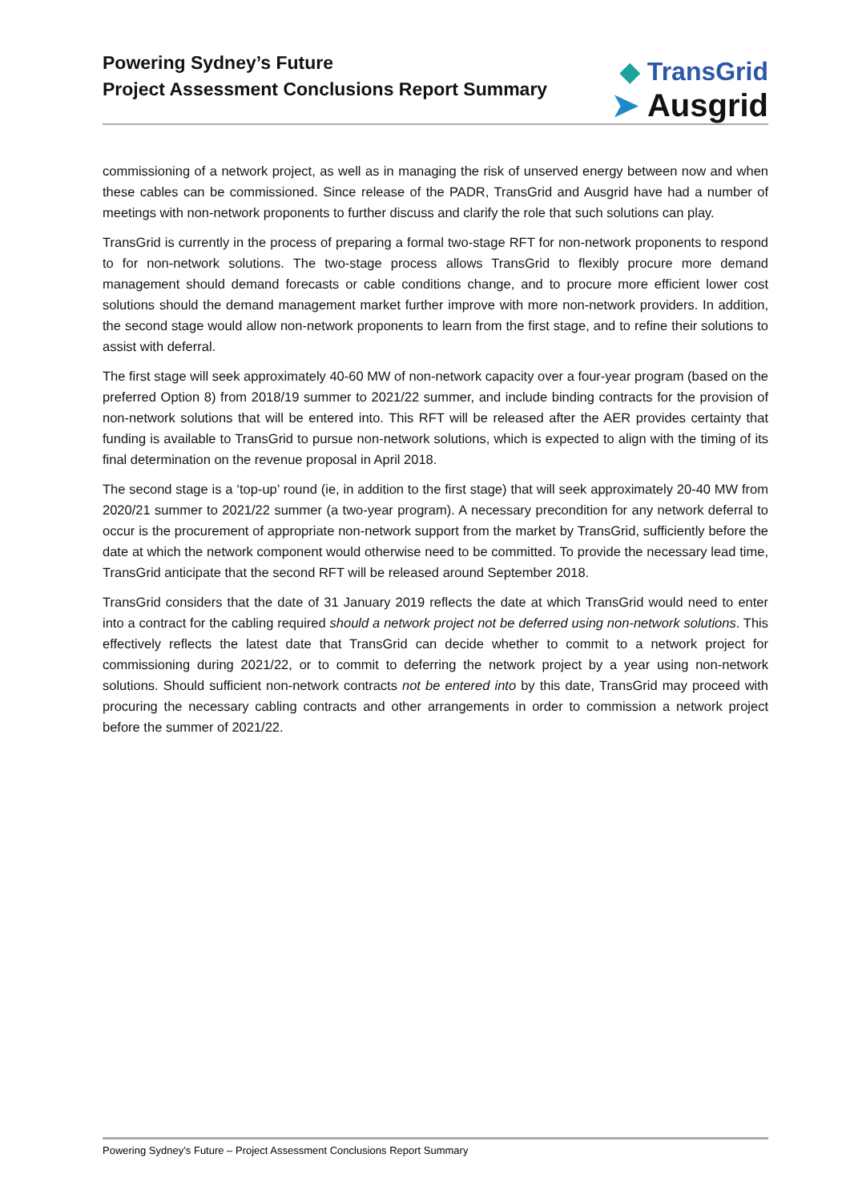Powering Sydney’s Future
Project Assessment Conclusions Report Summary
◆ TransGrid
➤ Ausgrid
commissioning of a network project, as well as in managing the risk of unserved energy between now and when these cables can be commissioned. Since release of the PADR, TransGrid and Ausgrid have had a number of meetings with non-network proponents to further discuss and clarify the role that such solutions can play.
TransGrid is currently in the process of preparing a formal two-stage RFT for non-network proponents to respond to for non-network solutions. The two-stage process allows TransGrid to flexibly procure more demand management should demand forecasts or cable conditions change, and to procure more efficient lower cost solutions should the demand management market further improve with more non-network providers. In addition, the second stage would allow non-network proponents to learn from the first stage, and to refine their solutions to assist with deferral.
The first stage will seek approximately 40-60 MW of non-network capacity over a four-year program (based on the preferred Option 8) from 2018/19 summer to 2021/22 summer, and include binding contracts for the provision of non-network solutions that will be entered into. This RFT will be released after the AER provides certainty that funding is available to TransGrid to pursue non-network solutions, which is expected to align with the timing of its final determination on the revenue proposal in April 2018.
The second stage is a ‘top-up’ round (ie, in addition to the first stage) that will seek approximately 20-40 MW from 2020/21 summer to 2021/22 summer (a two-year program). A necessary precondition for any network deferral to occur is the procurement of appropriate non-network support from the market by TransGrid, sufficiently before the date at which the network component would otherwise need to be committed. To provide the necessary lead time, TransGrid anticipate that the second RFT will be released around September 2018.
TransGrid considers that the date of 31 January 2019 reflects the date at which TransGrid would need to enter into a contract for the cabling required should a network project not be deferred using non-network solutions. This effectively reflects the latest date that TransGrid can decide whether to commit to a network project for commissioning during 2021/22, or to commit to deferring the network project by a year using non-network solutions. Should sufficient non-network contracts not be entered into by this date, TransGrid may proceed with procuring the necessary cabling contracts and other arrangements in order to commission a network project before the summer of 2021/22.
Powering Sydney’s Future – Project Assessment Conclusions Report Summary